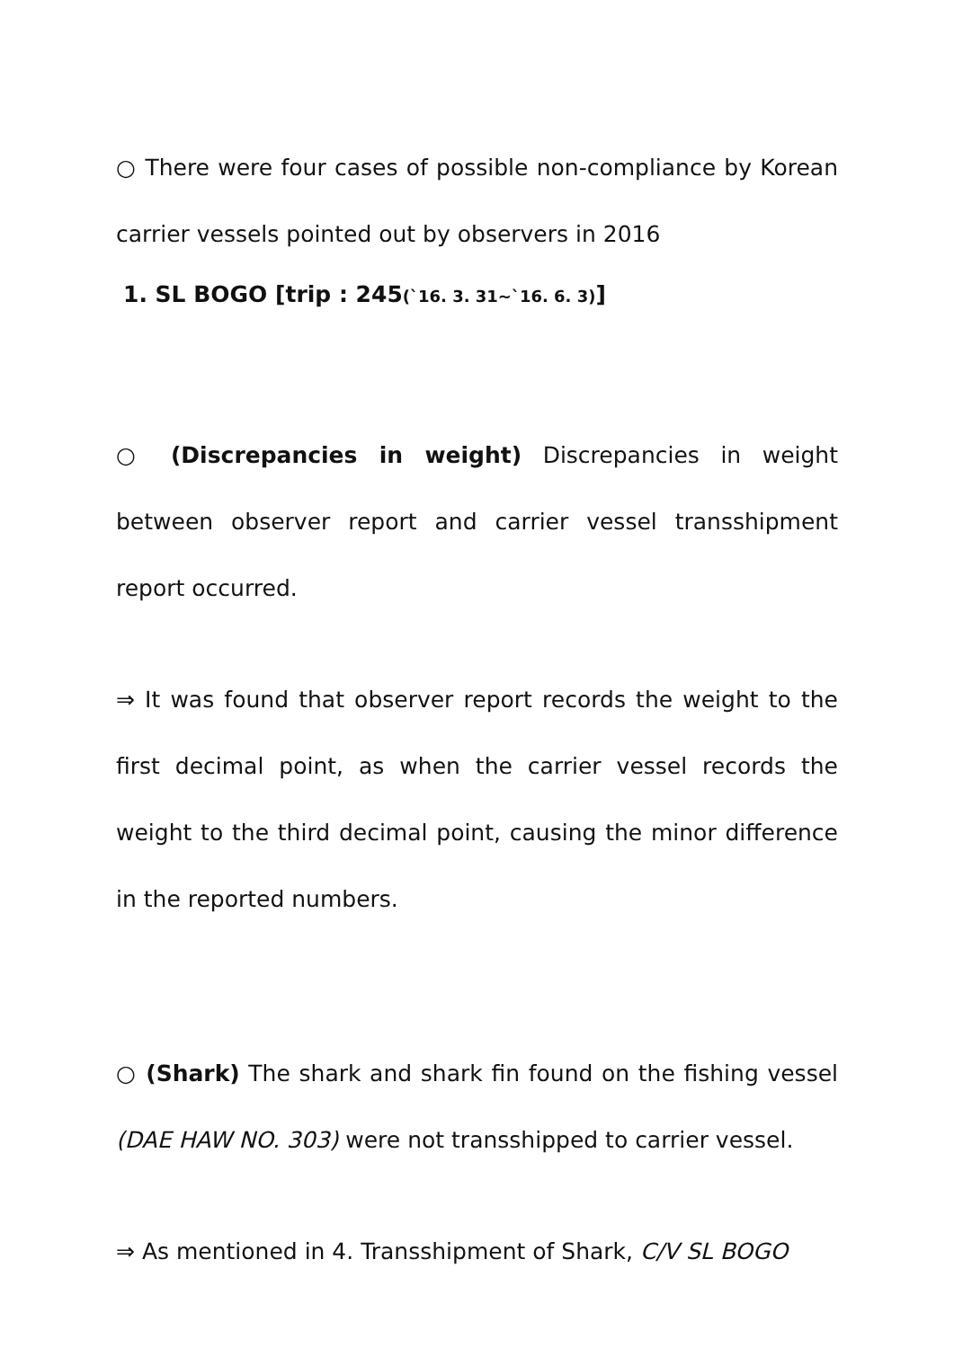○ There were four cases of possible non-compliance by Korean carrier vessels pointed out by observers in 2016
1. SL BOGO [trip : 245(`16. 3. 31~`16. 6. 3)]
○ (Discrepancies in weight) Discrepancies in weight between observer report and carrier vessel transshipment report occurred.
⇒ It was found that observer report records the weight to the first decimal point, as when the carrier vessel records the weight to the third decimal point, causing the minor difference in the reported numbers.
○ (Shark) The shark and shark fin found on the fishing vessel (DAE HAW NO. 303) were not transshipped to carrier vessel.
⇒ As mentioned in 4. Transshipment of Shark, C/V SL BOGO